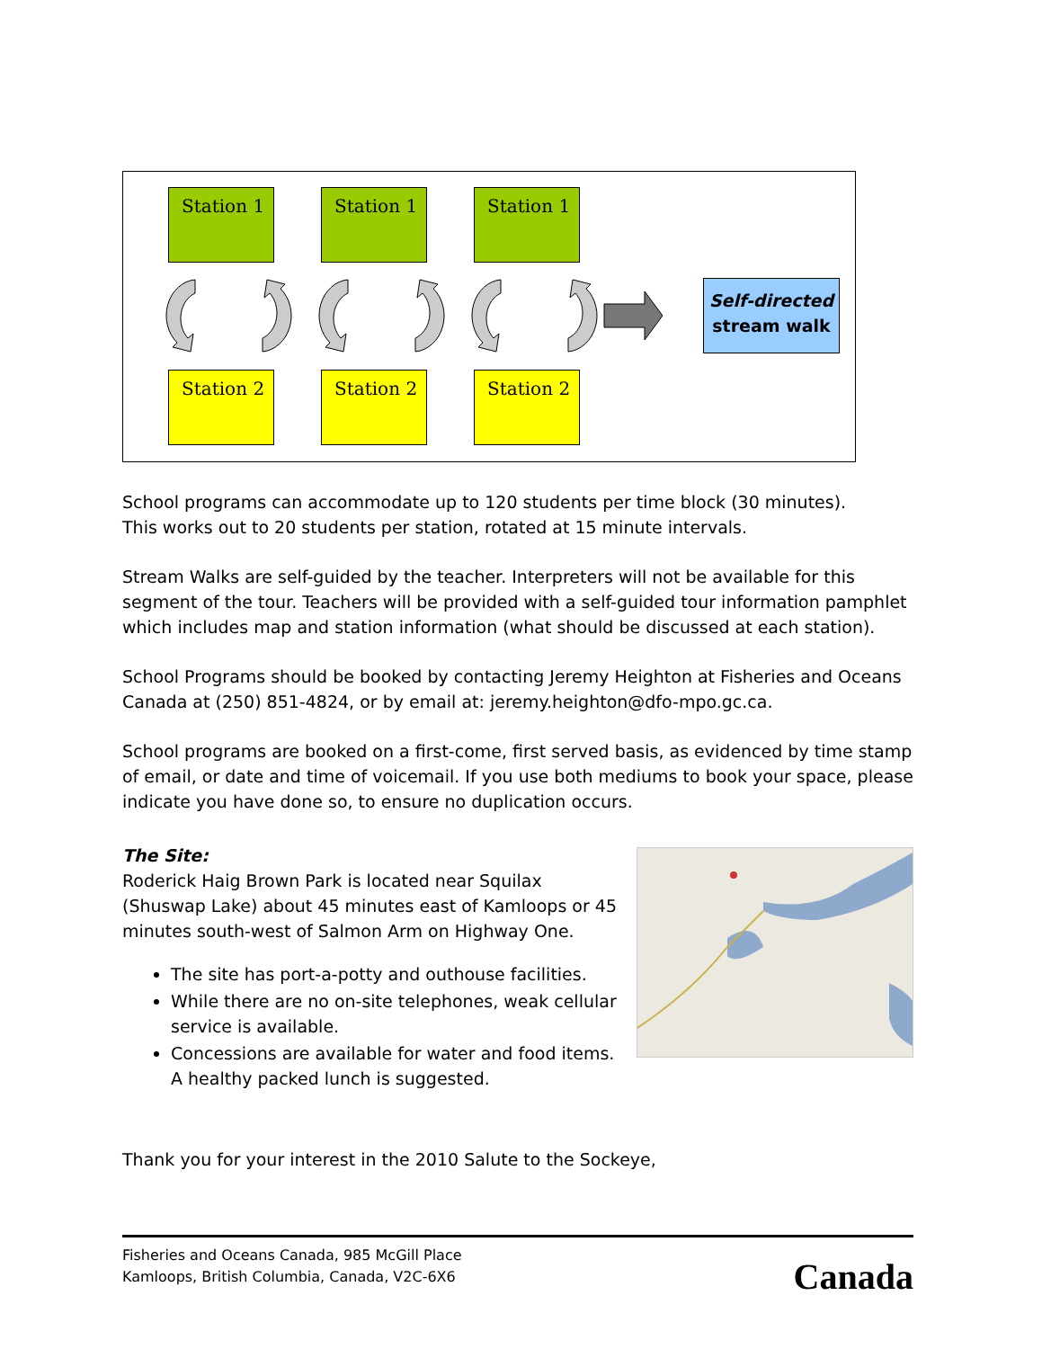Station 1 Station 1 Station 1
Station 2 Station 2 Station 2
Self-directed
stream walk
School programs can accommodate up to 120 students per time block (30 minutes).
This works out to 20 students per station, rotated at 15 minute intervals.
Stream Walks are self-guided by the teacher. Interpreters will not be available for this segment of the tour. Teachers will be provided with a self-guided tour information pamphlet which includes map and station information (what should be discussed at each station).
School Programs should be booked by contacting Jeremy Heighton at Fisheries and Oceans Canada at (250) 851-4824, or by email at: jeremy.heighton@dfo-mpo.gc.ca.
School programs are booked on a first-come, first served basis, as evidenced by time stamp of email, or date and time of voicemail. If you use both mediums to book your space, please indicate you have done so, to ensure no duplication occurs.
The Site:
Roderick Haig Brown Park is located near Squilax (Shuswap Lake) about 45 minutes east of Kamloops or 45 minutes south-west of Salmon Arm on Highway One.
The site has port-a-potty and outhouse facilities.
While there are no on-site telephones, weak cellular service is available.
Concessions are available for water and food items. A healthy packed lunch is suggested.
Thank you for your interest in the 2010 Salute to the Sockeye,
Fisheries and Oceans Canada, 985 McGill Place
Kamloops, British Columbia, Canada, V2C-6X6
Canada